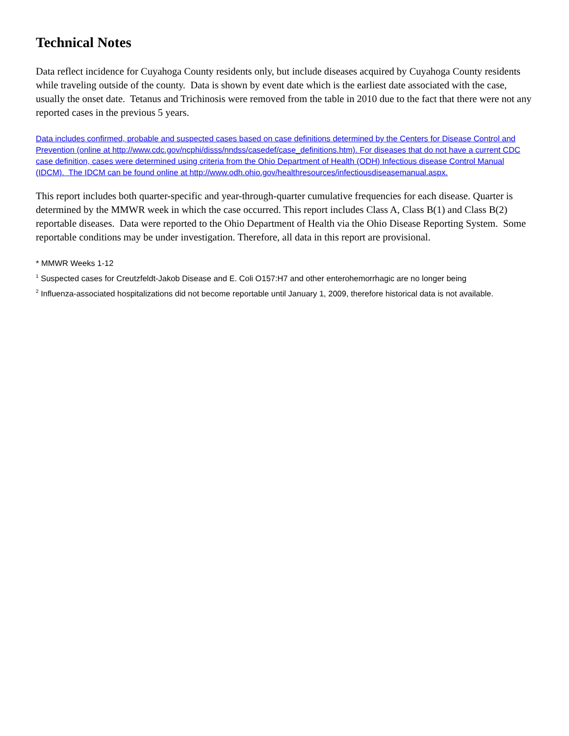Technical Notes
Data reflect incidence for Cuyahoga County residents only, but include diseases acquired by Cuyahoga County residents while traveling outside of the county. Data is shown by event date which is the earliest date associated with the case, usually the onset date. Tetanus and Trichinosis were removed from the table in 2010 due to the fact that there were not any reported cases in the previous 5 years.
Data includes confirmed, probable and suspected cases based on case definitions determined by the Centers for Disease Control and Prevention (online at http://www.cdc.gov/ncphi/disss/nndss/casedef/case_definitions.htm). For diseases that do not have a current CDC case definition, cases were determined using criteria from the Ohio Department of Health (ODH) Infectious disease Control Manual (IDCM). The IDCM can be found online at http://www.odh.ohio.gov/healthresources/infectiousdiseasemanual.aspx.
This report includes both quarter-specific and year-through-quarter cumulative frequencies for each disease. Quarter is determined by the MMWR week in which the case occurred. This report includes Class A, Class B(1) and Class B(2) reportable diseases. Data were reported to the Ohio Department of Health via the Ohio Disease Reporting System. Some reportable conditions may be under investigation. Therefore, all data in this report are provisional.
* MMWR Weeks 1-12
<sup>1</sup> Suspected cases for Creutzfeldt-Jakob Disease and E. Coli O157:H7 and other enterohemorrhagic are no longer being
<sup>2</sup> Influenza-associated hospitalizations did not become reportable until January 1, 2009, therefore historical data is not available.